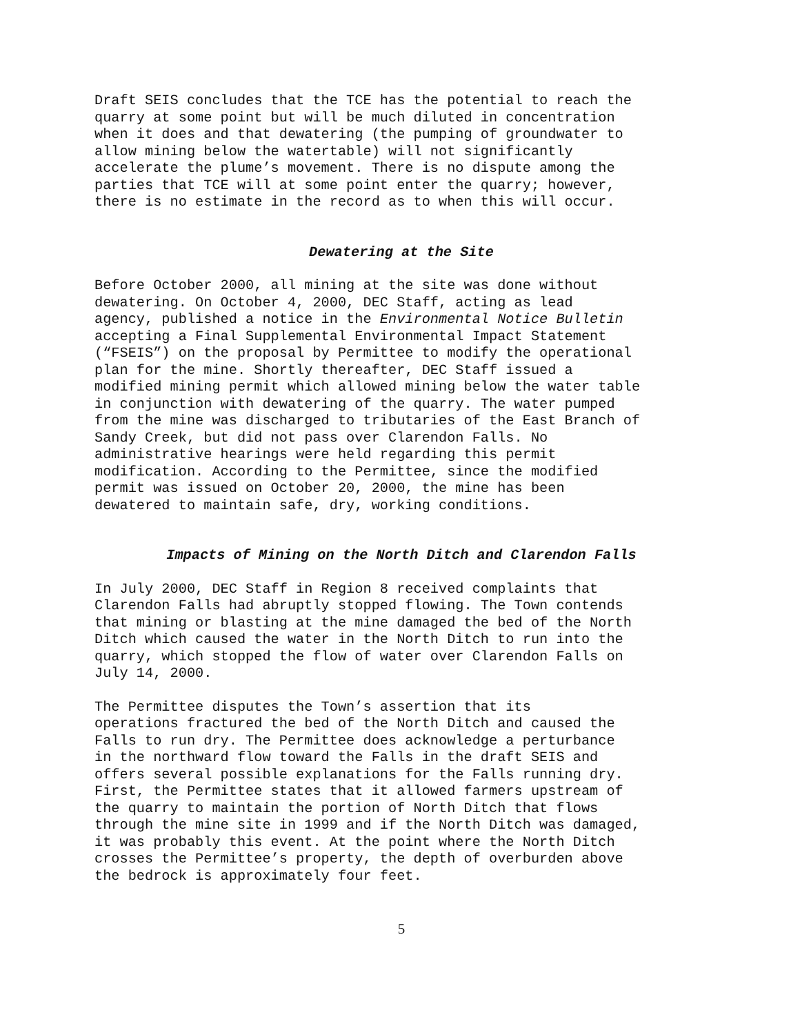Draft SEIS concludes that the TCE has the potential to reach the quarry at some point but will be much diluted in concentration when it does and that dewatering (the pumping of groundwater to allow mining below the watertable) will not significantly accelerate the plume’s movement. There is no dispute among the parties that TCE will at some point enter the quarry; however, there is no estimate in the record as to when this will occur.
Dewatering at the Site
Before October 2000, all mining at the site was done without dewatering. On October 4, 2000, DEC Staff, acting as lead agency, published a notice in the Environmental Notice Bulletin accepting a Final Supplemental Environmental Impact Statement (“FSEIS”) on the proposal by Permittee to modify the operational plan for the mine. Shortly thereafter, DEC Staff issued a modified mining permit which allowed mining below the water table in conjunction with dewatering of the quarry. The water pumped from the mine was discharged to tributaries of the East Branch of Sandy Creek, but did not pass over Clarendon Falls. No administrative hearings were held regarding this permit modification. According to the Permittee, since the modified permit was issued on October 20, 2000, the mine has been dewatered to maintain safe, dry, working conditions.
Impacts of Mining on the North Ditch and Clarendon Falls
In July 2000, DEC Staff in Region 8 received complaints that Clarendon Falls had abruptly stopped flowing. The Town contends that mining or blasting at the mine damaged the bed of the North Ditch which caused the water in the North Ditch to run into the quarry, which stopped the flow of water over Clarendon Falls on July 14, 2000.
The Permittee disputes the Town’s assertion that its operations fractured the bed of the North Ditch and caused the Falls to run dry. The Permittee does acknowledge a perturbance in the northward flow toward the Falls in the draft SEIS and offers several possible explanations for the Falls running dry. First, the Permittee states that it allowed farmers upstream of the quarry to maintain the portion of North Ditch that flows through the mine site in 1999 and if the North Ditch was damaged, it was probably this event. At the point where the North Ditch crosses the Permittee’s property, the depth of overburden above the bedrock is approximately four feet.
5